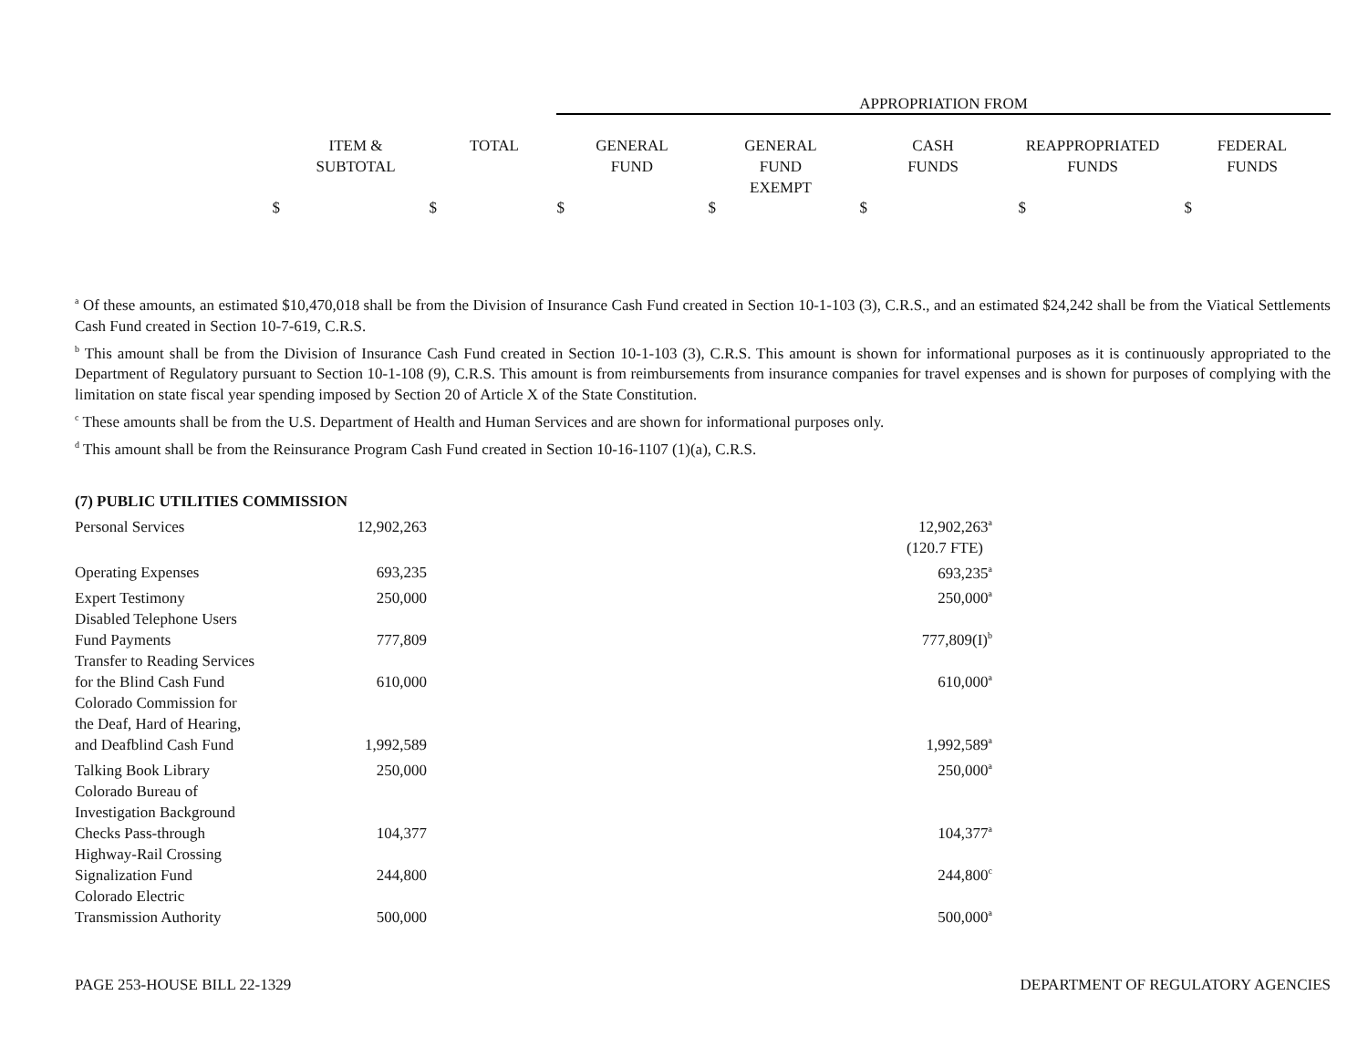APPROPRIATION FROM
| | ITEM & SUBTOTAL | TOTAL | GENERAL FUND | GENERAL FUND EXEMPT | CASH FUNDS | REAPPROPRIATED FUNDS | FEDERAL FUNDS |
| $ | $ | $ | $ | $ | $ | $ |
<sup>a</sup> Of these amounts, an estimated $10,470,018 shall be from the Division of Insurance Cash Fund created in Section 10-1-103 (3), C.R.S., and an estimated $24,242 shall be from the Viatical Settlements Cash Fund created in Section 10-7-619, C.R.S.
<sup>b</sup> This amount shall be from the Division of Insurance Cash Fund created in Section 10-1-103 (3), C.R.S. This amount is shown for informational purposes as it is continuously appropriated to the Department of Regulatory pursuant to Section 10-1-108 (9), C.R.S. This amount is from reimbursements from insurance companies for travel expenses and is shown for purposes of complying with the limitation on state fiscal year spending imposed by Section 20 of Article X of the State Constitution.
<sup>c</sup> These amounts shall be from the U.S. Department of Health and Human Services and are shown for informational purposes only.
<sup>d</sup> This amount shall be from the Reinsurance Program Cash Fund created in Section 10-16-1107 (1)(a), C.R.S.
| (7) PUBLIC UTILITIES COMMISSION | | |
| Personal Services | 12,902,263 | 12,902,263<sup>a</sup> |
| | | (120.7 FTE) |
| Operating Expenses | 693,235 | 693,235<sup>a</sup> |
| Expert Testimony | 250,000 | 250,000<sup>a</sup> |
| Disabled Telephone Users Fund Payments | 777,809 | 777,809(I)<sup>b</sup> |
| Transfer to Reading Services for the Blind Cash Fund | 610,000 | 610,000<sup>a</sup> |
| Colorado Commission for the Deaf, Hard of Hearing, and Deafblind Cash Fund | 1,992,589 | 1,992,589<sup>a</sup> |
| Talking Book Library | 250,000 | 250,000<sup>a</sup> |
| Colorado Bureau of Investigation Background Checks Pass-through | 104,377 | 104,377<sup>a</sup> |
| Highway-Rail Crossing Signalization Fund | 244,800 | 244,800<sup>c</sup> |
| Colorado Electric Transmission Authority | 500,000 | 500,000<sup>a</sup> |
PAGE 253-HOUSE BILL 22-1329 DEPARTMENT OF REGULATORY AGENCIES